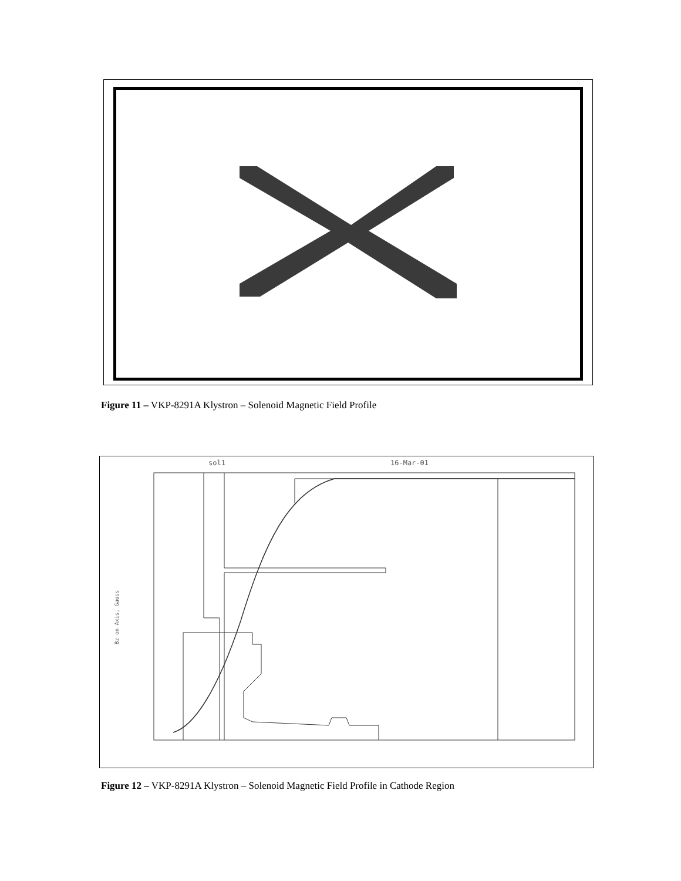Figure 11 – VKP-8291A Klystron – Solenoid Magnetic Field Profile
sol1
16-Mar-01
Bz on Axis, Gauss
Figure 12 – VKP-8291A Klystron – Solenoid Magnetic Field Profile in Cathode Region